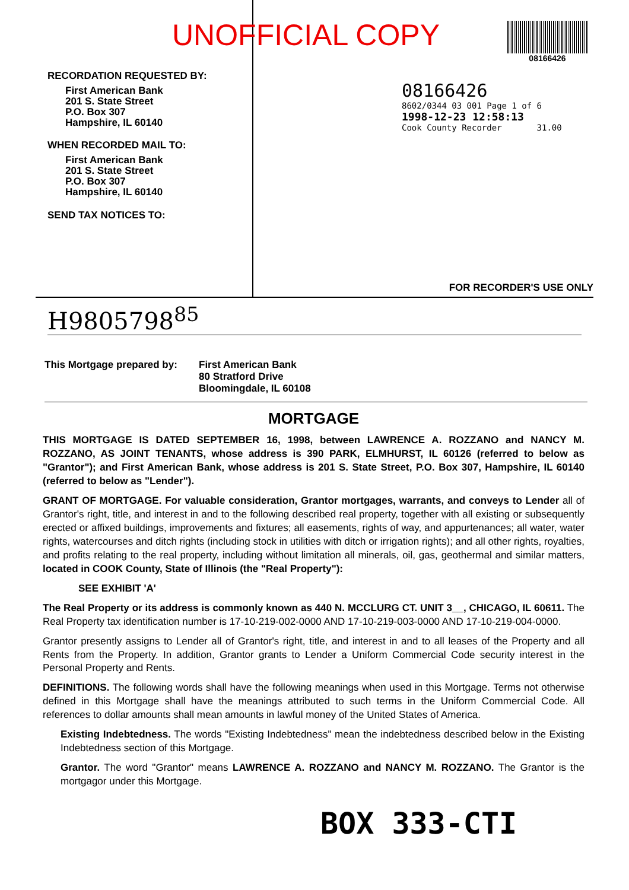UNOFFICIAL COPY
RECORDATION REQUESTED BY:
First American Bank
201 S. State Street
P.O. Box 307
Hampshire, IL 60140
WHEN RECORDED MAIL TO:
First American Bank
201 S. State Street
P.O. Box 307
Hampshire, IL 60140
SEND TAX NOTICES TO:
08166426
08166426
8602/0344 03 001 Page 1 of 6
1998-12-23 12:58:13
Cook County Recorder 31.00
FOR RECORDER'S USE ONLY
H9805798<sup>85</sup>
This Mortgage prepared by:
First American Bank
80 Stratford Drive
Bloomingdale, IL 60108
MORTGAGE
THIS MORTGAGE IS DATED SEPTEMBER 16, 1998, between LAWRENCE A. ROZZANO and NANCY M. ROZZANO, AS JOINT TENANTS, whose address is 390 PARK, ELMHURST, IL 60126 (referred to below as "Grantor"); and First American Bank, whose address is 201 S. State Street, P.O. Box 307, Hampshire, IL 60140 (referred to below as "Lender").
GRANT OF MORTGAGE. For valuable consideration, Grantor mortgages, warrants, and conveys to Lender all of Grantor's right, title, and interest in and to the following described real property, together with all existing or subsequently erected or affixed buildings, improvements and fixtures; all easements, rights of way, and appurtenances; all water, water rights, watercourses and ditch rights (including stock in utilities with ditch or irrigation rights); and all other rights, royalties, and profits relating to the real property, including without limitation all minerals, oil, gas, geothermal and similar matters, located in COOK County, State of Illinois (the "Real Property"):
SEE EXHIBIT 'A'
The Real Property or its address is commonly known as 440 N. MCCLURG CT. UNIT 3__, CHICAGO, IL 60611. The Real Property tax identification number is 17-10-219-002-0000 AND 17-10-219-003-0000 AND 17-10-219-004-0000.
Grantor presently assigns to Lender all of Grantor's right, title, and interest in and to all leases of the Property and all Rents from the Property. In addition, Grantor grants to Lender a Uniform Commercial Code security interest in the Personal Property and Rents.
DEFINITIONS. The following words shall have the following meanings when used in this Mortgage. Terms not otherwise defined in this Mortgage shall have the meanings attributed to such terms in the Uniform Commercial Code. All references to dollar amounts shall mean amounts in lawful money of the United States of America.
Existing Indebtedness. The words "Existing Indebtedness" mean the indebtedness described below in the Existing Indebtedness section of this Mortgage.
Grantor. The word "Grantor" means LAWRENCE A. ROZZANO and NANCY M. ROZZANO. The Grantor is the mortgagor under this Mortgage.
BOX 333-CTI